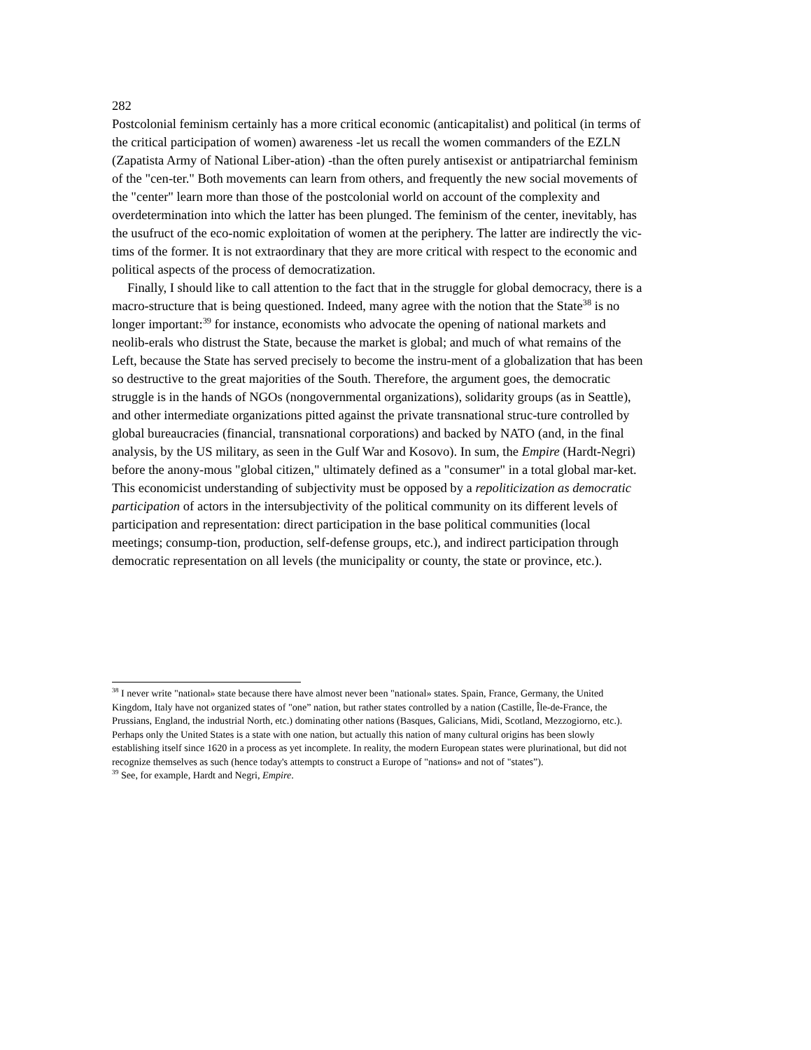282
Postcolonial feminism certainly has a more critical economic (anticapitalist) and political (in terms of the critical participation of women) awareness -let us recall the women commanders of the EZLN (Zapatista Army of National Liber-ation) -than the often purely antisexist or antipatriarchal feminism of the "cen-ter." Both movements can learn from others, and frequently the new social movements of the "center" learn more than those of the postcolonial world on account of the complexity and overdetermination into which the latter has been plunged. The feminism of the center, inevitably, has the usufruct of the eco-nomic exploitation of women at the periphery. The latter are indirectly the vic-tims of the former. It is not extraordinary that they are more critical with respect to the economic and political aspects of the process of democratization.
Finally, I should like to call attention to the fact that in the struggle for global democracy, there is a macro-structure that is being questioned. Indeed, many agree with the notion that the State<sup>38</sup> is no longer important:<sup>39</sup> for instance, economists who advocate the opening of national markets and neolib-erals who distrust the State, because the market is global; and much of what remains of the Left, because the State has served precisely to become the instru-ment of a globalization that has been so destructive to the great majorities of the South. Therefore, the argument goes, the democratic struggle is in the hands of NGOs (nongovernmental organizations), solidarity groups (as in Seattle), and other intermediate organizations pitted against the private transnational struc-ture controlled by global bureaucracies (financial, transnational corporations) and backed by NATO (and, in the final analysis, by the US military, as seen in the Gulf War and Kosovo). In sum, the Empire (Hardt-Negri) before the anony-mous "global citizen," ultimately defined as a "consumer" in a total global mar-ket. This economicist understanding of subjectivity must be opposed by a repoliticization as democratic participation of actors in the intersubjectivity of the political community on its different levels of participation and representation: direct participation in the base political communities (local meetings; consump-tion, production, self-defense groups, etc.), and indirect participation through democratic representation on all levels (the municipality or county, the state or province, etc.).
<sup>38</sup> I never write "national» state because there have almost never been "national» states. Spain, France, Germany, the United Kingdom, Italy have not organized states of "one” nation, but rather states controlled by a nation (Castille, Île-de-France, the Prussians, England, the industrial North, etc.) dominating other nations (Basques, Galicians, Midi, Scotland, Mezzogiorno, etc.). Perhaps only the United States is a state with one nation, but actually this nation of many cultural origins has been slowly establishing itself since 1620 in a process as yet incomplete. In reality, the modern European states were plurinational, but did not recognize themselves as such (hence today's attempts to construct a Europe of "nations» and not of "states”).
<sup>39</sup> See, for example, Hardt and Negri, Empire.